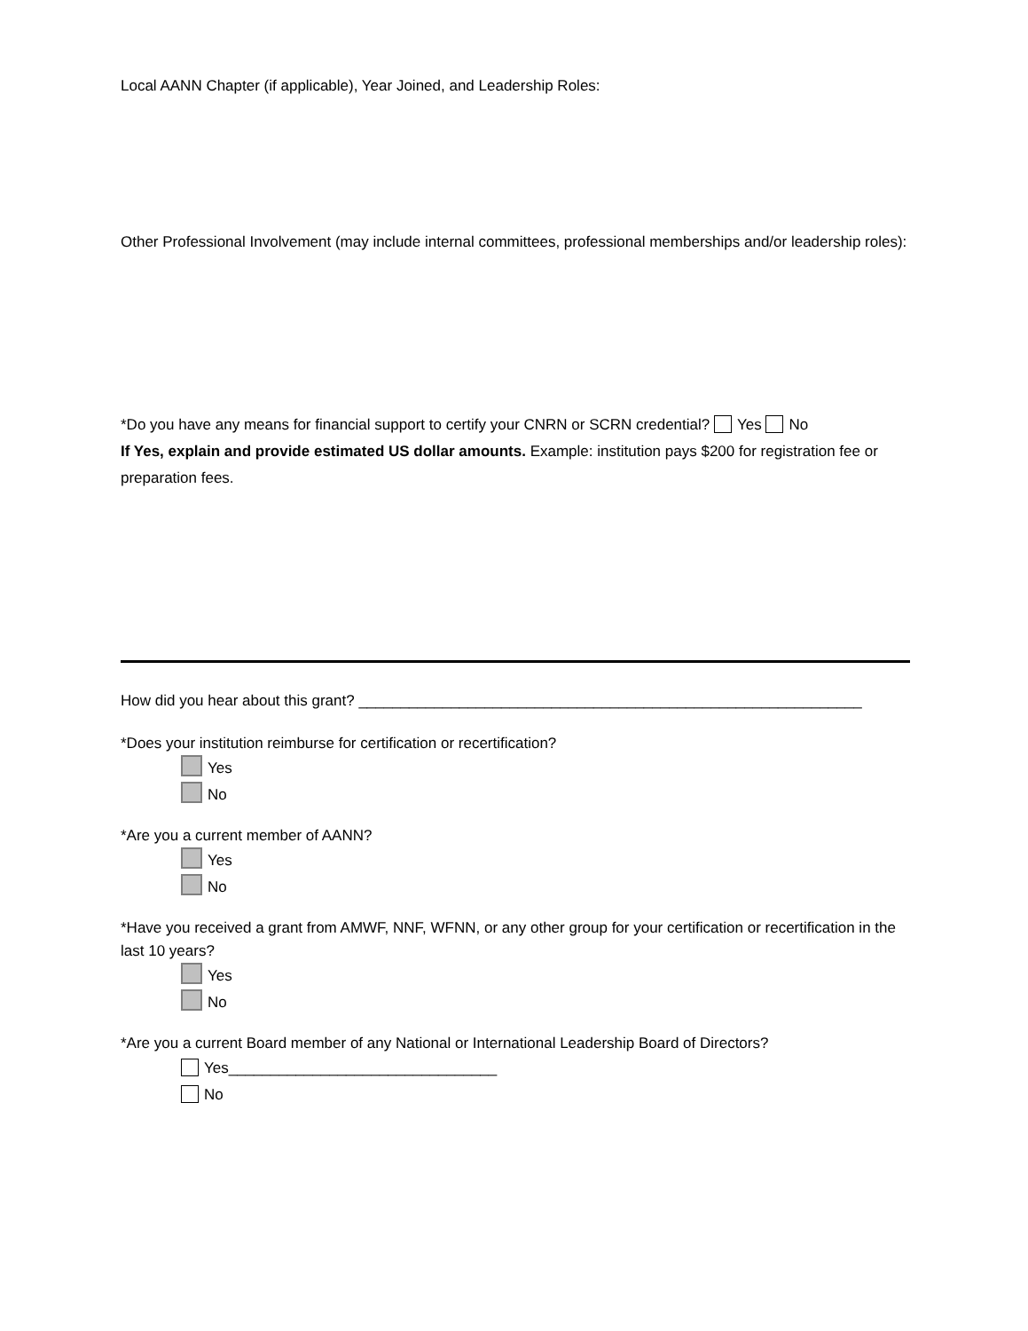Local AANN Chapter (if applicable), Year Joined, and Leadership Roles:
Other Professional Involvement (may include internal committees, professional memberships and/or leadership roles):
*Do you have any means for financial support to certify your CNRN or SCRN credential? Yes No
If Yes, explain and provide estimated US dollar amounts. Example: institution pays $200 for registration fee or preparation fees.
How did you hear about this grant? ____________________________________________________________
*Does your institution reimburse for certification or recertification?
Yes
No
*Are you a current member of AANN?
Yes
No
*Have you received a grant from AMWF, NNF, WFNN, or any other group for your certification or recertification in the last 10 years?
Yes
No
*Are you a current Board member of any National or International Leadership Board of Directors?
Yes________________________________
No